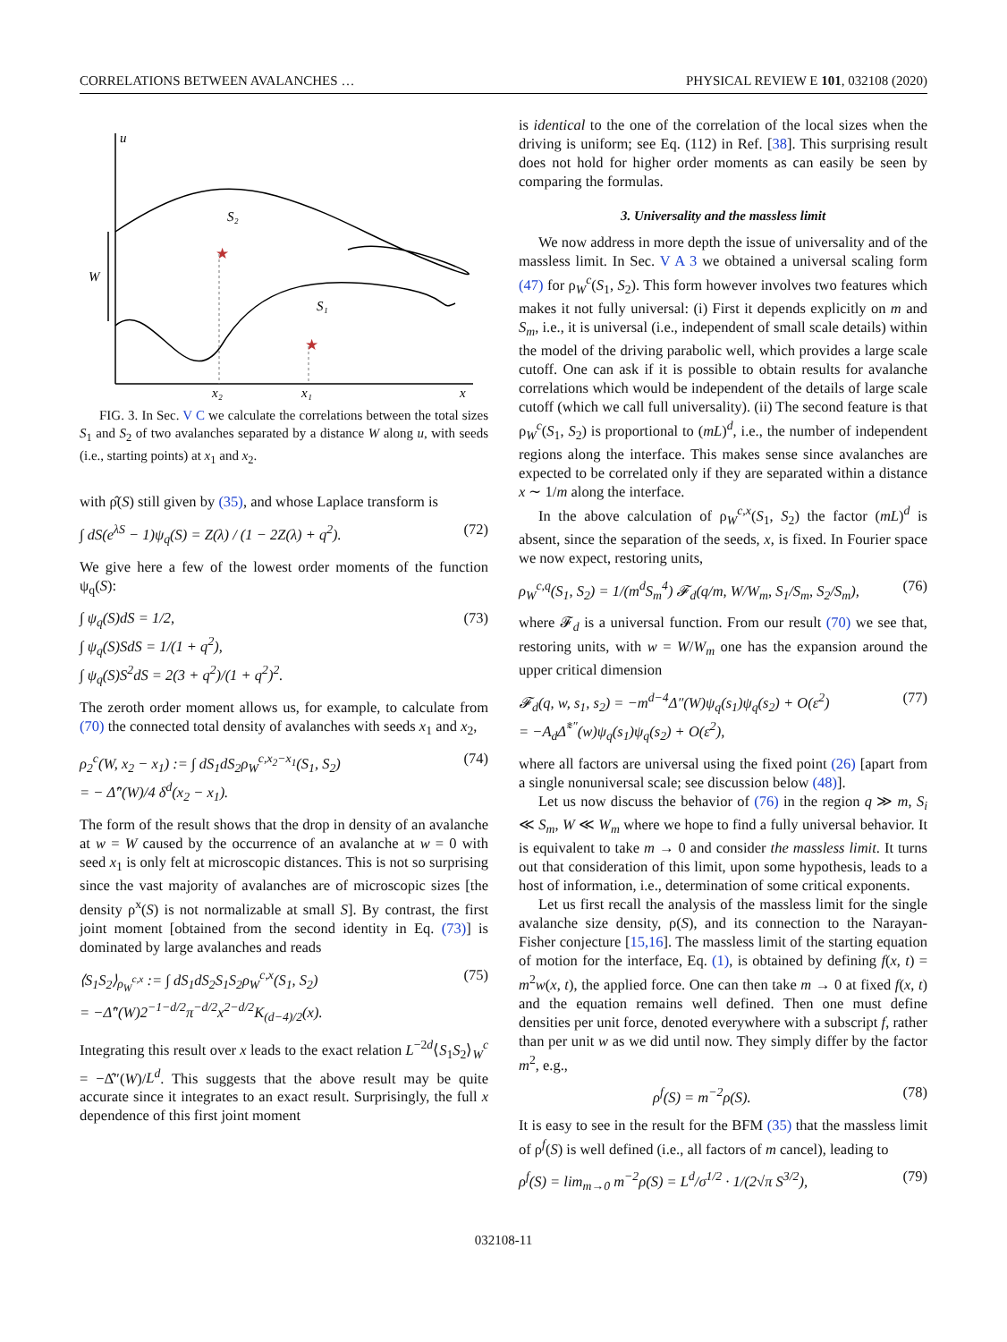CORRELATIONS BETWEEN AVALANCHES … PHYSICAL REVIEW E 101, 032108 (2020)
u
S₂
S₁
W
x₂
x₁
x
★
★
FIG. 3. In Sec. V C we calculate the correlations between the total sizes S<sub>1</sub> and S<sub>2</sub> of two avalanches separated by a distance W along u, with seeds (i.e., starting points) at x<sub>1</sub> and x<sub>2</sub>.
with ρ̂(S) still given by (35), and whose Laplace transform is
∫ dS(e<sup>λS</sup> − 1)ψ<sub>q</sub>(S) = Z(λ) / (1 − 2Z(λ) + q<sup>2</sup>). (72)
We give here a few of the lowest order moments of the function ψ<sub>q</sub>(S):
∫ ψ<sub>q</sub>(S)dS = 1/2,
∫ ψ<sub>q</sub>(S)SdS = 1/(1 + q<sup>2</sup>),
∫ ψ<sub>q</sub>(S)S<sup>2</sup>dS = 2(3 + q<sup>2</sup>)/(1 + q<sup>2</sup>)<sup>2</sup>. (73)
The zeroth order moment allows us, for example, to calculate from (70) the connected total density of avalanches with seeds x<sub>1</sub> and x<sub>2</sub>,
ρ<sub>2</sub><sup>c</sup>(W, x<sub>2</sub> − x<sub>1</sub>) := ∫ dS<sub>1</sub>dS<sub>2</sub>ρ<sub>W</sub><sup>c,x<sub>2</sub>−x<sub>1</sub></sup>(S<sub>1</sub>, S<sub>2</sub>)
= − Δ̂″(W)/4 δ<sup>d</sup>(x<sub>2</sub> − x<sub>1</sub>). (74)
The form of the result shows that the drop in density of an avalanche at w = W caused by the occurrence of an avalanche at w = 0 with seed x<sub>1</sub> is only felt at microscopic distances. This is not so surprising since the vast majority of avalanches are of microscopic sizes [the density ρ<sup>x</sup>(S) is not normalizable at small S]. By contrast, the first joint moment [obtained from the second identity in Eq. (73)] is dominated by large avalanches and reads
⟨S<sub>1</sub>S<sub>2</sub>⟩<sub>ρ<sub>W</sub><sup>c,x</sup></sub> := ∫ dS<sub>1</sub>dS<sub>2</sub>S<sub>1</sub>S<sub>2</sub>ρ<sub>W</sub><sup>c,x</sup>(S<sub>1</sub>, S<sub>2</sub>)
= −Δ̂″(W)2<sup>−1−d/2</sup>π<sup>−d/2</sup>x<sup>2−d/2</sup>K<sub>(d−4)/2</sub>(x). (75)
Integrating this result over x leads to the exact relation L<sup>−2d</sup>⟨S<sub>1</sub>S<sub>2</sub>⟩<sub>W</sub><sup>c</sup> = −Δ̂″(W)/L<sup>d</sup>. This suggests that the above result may be quite accurate since it integrates to an exact result. Surprisingly, the full x dependence of this first joint moment
is identical to the one of the correlation of the local sizes when the driving is uniform; see Eq. (112) in Ref. [38]. This surprising result does not hold for higher order moments as can easily be seen by comparing the formulas.
3. Universality and the massless limit
We now address in more depth the issue of universality and of the massless limit. In Sec. V A 3 we obtained a universal scaling form (47) for ρ<sub>W</sub><sup>c</sup>(S<sub>1</sub>, S<sub>2</sub>). This form however involves two features which makes it not fully universal: (i) First it depends explicitly on m and S<sub>m</sub>, i.e., it is universal (i.e., independent of small scale details) within the model of the driving parabolic well, which provides a large scale cutoff. One can ask if it is possible to obtain results for avalanche correlations which would be independent of the details of large scale cutoff (which we call full universality). (ii) The second feature is that ρ<sub>W</sub><sup>c</sup>(S<sub>1</sub>, S<sub>2</sub>) is proportional to (mL)<sup>d</sup>, i.e., the number of independent regions along the interface. This makes sense since avalanches are expected to be correlated only if they are separated within a distance x ∼ 1/m along the interface.
In the above calculation of ρ<sub>W</sub><sup>c,x</sup>(S<sub>1</sub>, S<sub>2</sub>) the factor (mL)<sup>d</sup> is absent, since the separation of the seeds, x, is fixed. In Fourier space we now expect, restoring units,
ρ<sub>W</sub><sup>c,q</sup>(S<sub>1</sub>, S<sub>2</sub>) = 1/(m<sup>d</sup>S<sub>m</sub><sup>4</sup>) 𝓕<sub>d</sub>(q/m, W/W<sub>m</sub>, S<sub>1</sub>/S<sub>m</sub>, S<sub>2</sub>/S<sub>m</sub>), (76)
where 𝓕<sub>d</sub> is a universal function. From our result (70) we see that, restoring units, with w = W/W<sub>m</sub> one has the expansion around the upper critical dimension
𝓕<sub>d</sub>(q, w, s<sub>1</sub>, s<sub>2</sub>) = −m<sup>d−4</sup>Δ″(W)ψ<sub>q</sub>(s<sub>1</sub>)ψ<sub>q</sub>(s<sub>2</sub>) + O(ε<sup>2</sup>)
= −A<sub>d</sub>Δ̃<sup>*″</sup>(w)ψ<sub>q</sub>(s<sub>1</sub>)ψ<sub>q</sub>(s<sub>2</sub>) + O(ε<sup>2</sup>), (77)
where all factors are universal using the fixed point (26) [apart from a single nonuniversal scale; see discussion below (48)].
Let us now discuss the behavior of (76) in the region q ≫ m, S<sub>i</sub> ≪ S<sub>m</sub>, W ≪ W<sub>m</sub> where we hope to find a fully universal behavior. It is equivalent to take m → 0 and consider the massless limit. It turns out that consideration of this limit, upon some hypothesis, leads to a host of information, i.e., determination of some critical exponents.
Let us first recall the analysis of the massless limit for the single avalanche size density, ρ(S), and its connection to the Narayan-Fisher conjecture [15,16]. The massless limit of the starting equation of motion for the interface, Eq. (1), is obtained by defining f(x, t) = m<sup>2</sup>w(x, t), the applied force. One can then take m → 0 at fixed f(x, t) and the equation remains well defined. Then one must define densities per unit force, denoted everywhere with a subscript f, rather than per unit w as we did until now. They simply differ by the factor m<sup>2</sup>, e.g.,
ρ<sup>f</sup>(S) = m<sup>−2</sup>ρ(S). (78)
It is easy to see in the result for the BFM (35) that the massless limit of ρ<sup>f</sup>(S) is well defined (i.e., all factors of m cancel), leading to
ρ<sup>f</sup>(S) = lim<sub>m→0</sub> m<sup>−2</sup>ρ(S) = L<sup>d</sup>/σ<sup>1/2</sup> · 1/(2√π S<sup>3/2</sup>), (79)
032108-11